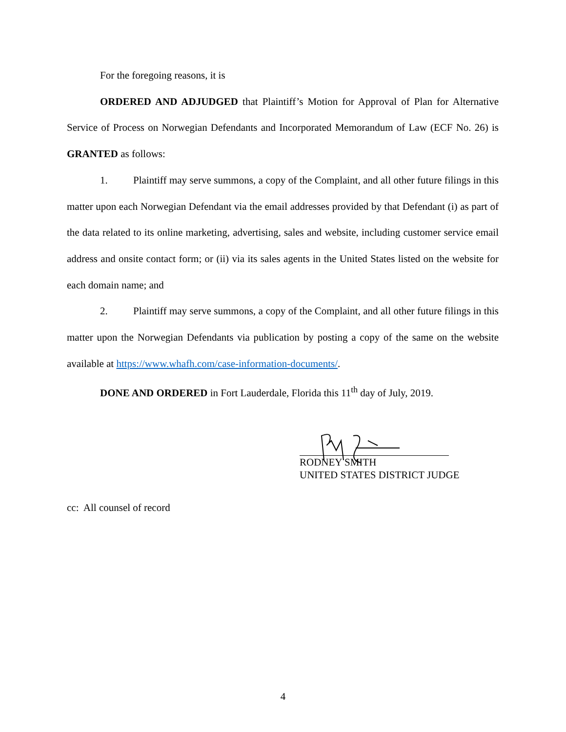For the foregoing reasons, it is
ORDERED AND ADJUDGED that Plaintiff’s Motion for Approval of Plan for Alternative Service of Process on Norwegian Defendants and Incorporated Memorandum of Law (ECF No. 26) is GRANTED as follows:
1. Plaintiff may serve summons, a copy of the Complaint, and all other future filings in this matter upon each Norwegian Defendant via the email addresses provided by that Defendant (i) as part of the data related to its online marketing, advertising, sales and website, including customer service email address and onsite contact form; or (ii) via its sales agents in the United States listed on the website for each domain name; and
2. Plaintiff may serve summons, a copy of the Complaint, and all other future filings in this matter upon the Norwegian Defendants via publication by posting a copy of the same on the website available at https://www.whafh.com/case-information-documents/.
DONE AND ORDERED in Fort Lauderdale, Florida this 11<sup>th</sup> day of July, 2019.
RODNEY SMITH
UNITED STATES DISTRICT JUDGE
cc: All counsel of record
4